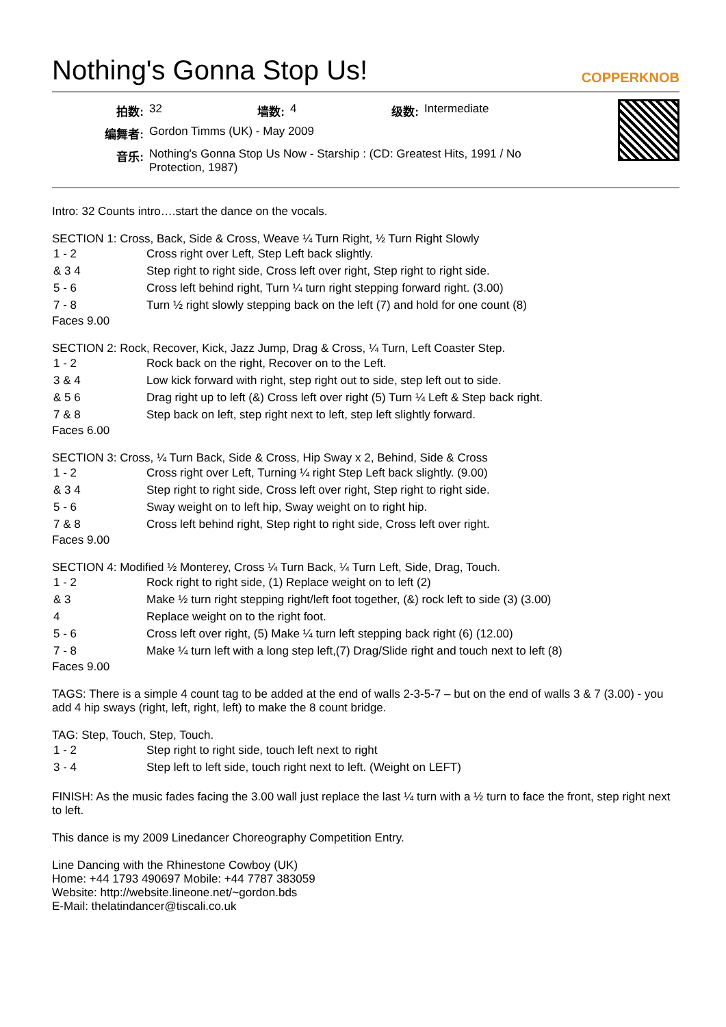Nothing's Gonna Stop Us! COPPERKNOB
| 拍数: | 32 | 墙数: | 4 | 级数: | Intermediate |
| 编舞者: | Gordon Timms (UK) - May 2009 | | | | |
| 音乐: | Nothing's Gonna Stop Us Now - Starship : (CD: Greatest Hits, 1991 / No Protection, 1987) | | | | |
Intro: 32 Counts intro….start the dance on the vocals.
SECTION 1: Cross, Back, Side & Cross, Weave ¼ Turn Right, ½ Turn Right Slowly
| 1 - 2 | Cross right over Left, Step Left back slightly. |
| & 3 4 | Step right to right side, Cross left over right, Step right to right side. |
| 5 - 6 | Cross left behind right, Turn ¼ turn right stepping forward right. (3.00) |
| 7 - 8 | Turn ½ right slowly stepping back on the left (7) and hold for one count (8) |
Faces 9.00
SECTION 2: Rock, Recover, Kick, Jazz Jump, Drag & Cross, ¼ Turn, Left Coaster Step.
| 1 - 2 | Rock back on the right, Recover on to the Left. |
| 3 & 4 | Low kick forward with right, step right out to side, step left out to side. |
| & 5 6 | Drag right up to left (&) Cross left over right (5) Turn ¼ Left & Step back right. |
| 7 & 8 | Step back on left, step right next to left, step left slightly forward. |
Faces 6.00
SECTION 3: Cross, ¼ Turn Back, Side & Cross, Hip Sway x 2, Behind, Side & Cross
| 1 - 2 | Cross right over Left, Turning ¼ right Step Left back slightly. (9.00) |
| & 3 4 | Step right to right side, Cross left over right, Step right to right side. |
| 5 - 6 | Sway weight on to left hip, Sway weight on to right hip. |
| 7 & 8 | Cross left behind right, Step right to right side, Cross left over right. |
Faces 9.00
SECTION 4: Modified ½ Monterey, Cross ¼ Turn Back, ¼ Turn Left, Side, Drag, Touch.
| 1 - 2 | Rock right to right side, (1) Replace weight on to left (2) |
| & 3 | Make ½ turn right stepping right/left foot together, (&) rock left to side (3) (3.00) |
| 4 | Replace weight on to the right foot. |
| 5 - 6 | Cross left over right, (5) Make ¼ turn left stepping back right (6) (12.00) |
| 7 - 8 | Make ¼ turn left with a long step left,(7) Drag/Slide right and touch next to left (8) |
Faces 9.00
TAGS: There is a simple 4 count tag to be added at the end of walls 2-3-5-7 – but on the end of walls 3 & 7 (3.00) - you add 4 hip sways (right, left, right, left) to make the 8 count bridge.
TAG: Step, Touch, Step, Touch.
| 1 - 2 | Step right to right side, touch left next to right |
| 3 - 4 | Step left to left side, touch right next to left. (Weight on LEFT) |
FINISH: As the music fades facing the 3.00 wall just replace the last ¼ turn with a ½ turn to face the front, step right next to left.
This dance is my 2009 Linedancer Choreography Competition Entry.
Line Dancing with the Rhinestone Cowboy (UK)
Home: +44 1793 490697 Mobile: +44 7787 383059
Website: http://website.lineone.net/~gordon.bds
E-Mail: thelatindancer@tiscali.co.uk